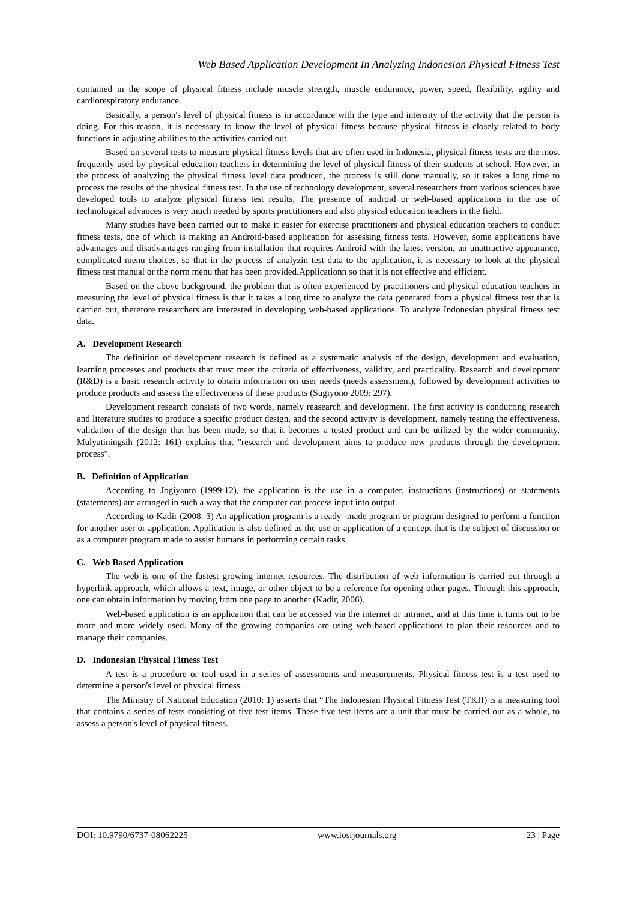Web Based Application Development In Analyzing Indonesian Physical Fitness Test
contained in the scope of physical fitness include muscle strength, muscle endurance, power, speed, flexibility, agility and cardiorespiratory endurance.
Basically, a person's level of physical fitness is in accordance with the type and intensity of the activity that the person is doing. For this reason, it is necessary to know the level of physical fitness because physical fitness is closely related to body functions in adjusting abilities to the activities carried out.
Based on several tests to measure physical fitness levels that are often used in Indonesia, physical fitness tests are the most frequently used by physical education teachers in determining the level of physical fitness of their students at school. However, in the process of analyzing the physical fitness level data produced, the process is still done manually, so it takes a long time to process the results of the physical fitness test. In the use of technology development, several researchers from various sciences have developed tools to analyze physical fitness test results. The presence of android or web-based applications in the use of technological advances is very much needed by sports practitioners and also physical education teachers in the field.
Many studies have been carried out to make it easier for exercise practitioners and physical education teachers to conduct fitness tests, one of which is making an Android-based application for assessing fitness tests. However, some applications have advantages and disadvantages ranging from installation that requires Android with the latest version, an unattractive appearance, complicated menu choices, so that in the process of analyzin test data to the application, it is necessary to look at the physical fitness test manual or the norm menu that has been provided.Applicationn so that it is not effective and efficient.
Based on the above background, the problem that is often experienced by practitioners and physical education teachers in measuring the level of physical fitness is that it takes a long time to analyze the data generated from a physical fitness test that is carried out, therefore researchers are interested in developing web-based applications. To analyze Indonesian physical fitness test data.
A. Development Research
The definition of development research is defined as a systematic analysis of the design, development and evaluation, learning processes and products that must meet the criteria of effectiveness, validity, and practicality. Research and development (R&D) is a basic research activity to obtain information on user needs (needs assessment), followed by development activities to produce products and assess the effectiveness of these products (Sugiyono 2009: 297).
Development research consists of two words, namely reasearch and development. The first activity is conducting research and literature studies to produce a specific product design, and the second activity is development, namely testing the effectiveness, validation of the design that has been made, so that it becomes a tested product and can be utilized by the wider community. Mulyatiningsih (2012: 161) explains that "research and development aims to produce new products through the development process".
B. Definition of Application
According to Jogiyanto (1999:12), the application is the use in a computer, instructions (instructions) or statements (statements) are arranged in such a way that the computer can process input into output.
According to Kadir (2008: 3) An application program is a ready -made program or program designed to perform a function for another user or application. Application is also defined as the use or application of a concept that is the subject of discussion or as a computer program made to assist humans in performing certain tasks.
C. Web Based Application
The web is one of the fastest growing internet resources. The distribution of web information is carried out through a hyperlink approach, which allows a text, image, or other object to be a reference for opening other pages. Through this approach, one can obtain information by moving from one page to another (Kadir, 2006).
Web-based application is an application that can be accessed via the internet or intranet, and at this time it turns out to be more and more widely used. Many of the growing companies are using web-based applications to plan their resources and to manage their companies.
D. Indonesian Physical Fitness Test
A test is a procedure or tool used in a series of assessments and measurements. Physical fitness test is a test used to determine a person's level of physical fitness.
The Ministry of National Education (2010: 1) asserts that “The Indonesian Physical Fitness Test (TKJI) is a measuring tool that contains a series of tests consisting of five test items. These five test items are a unit that must be carried out as a whole, to assess a person's level of physical fitness.
DOI: 10.9790/6737-08062225 www.iosrjournals.org 23 | Page